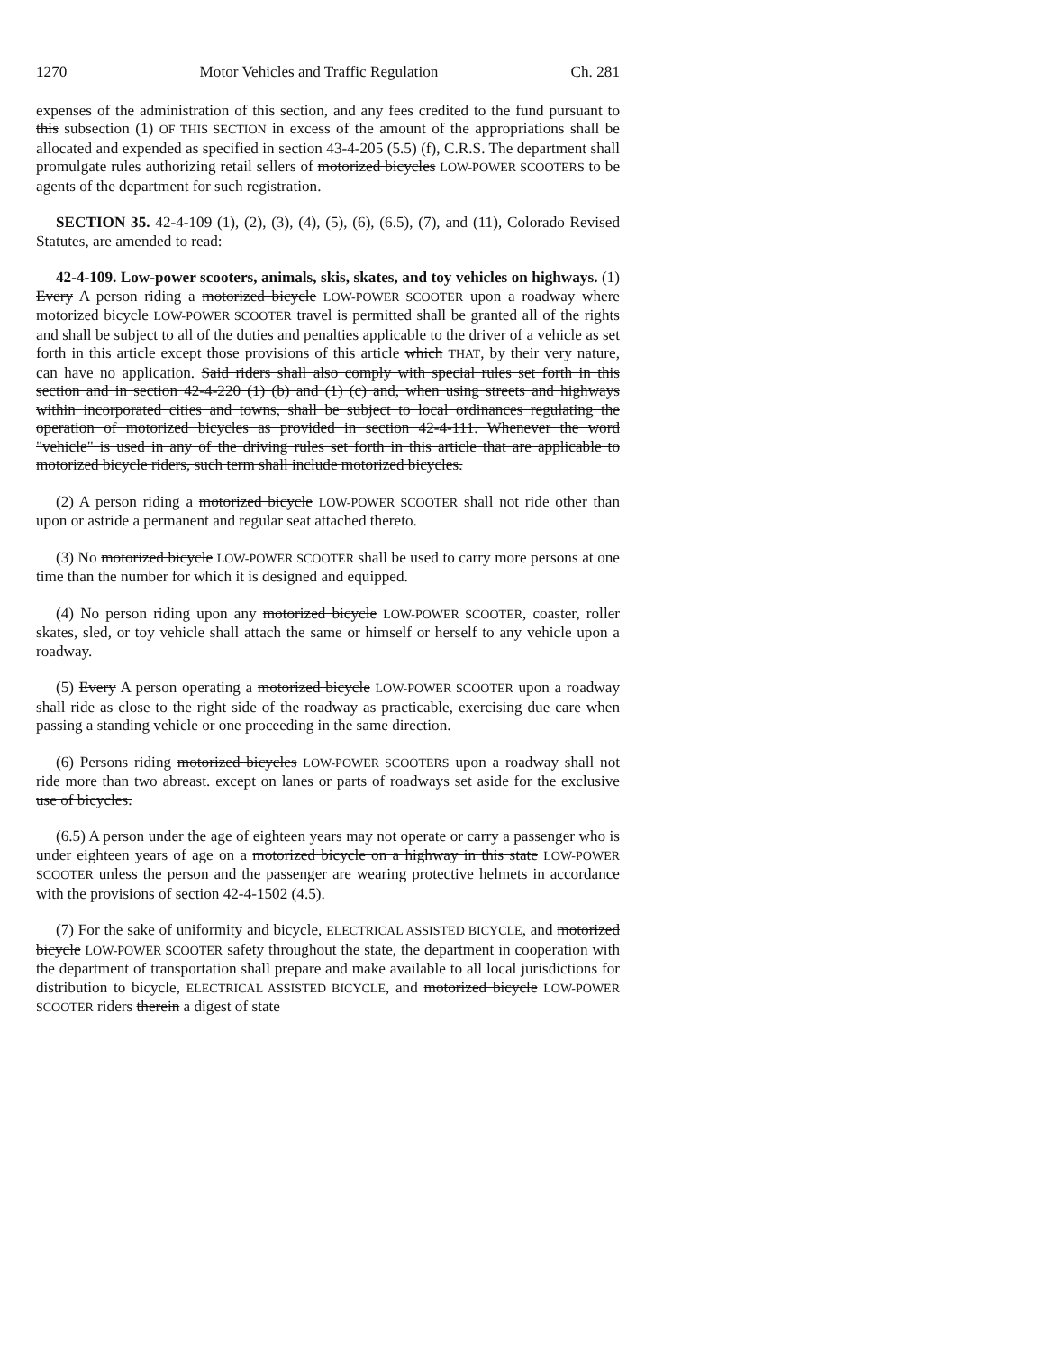1270 Motor Vehicles and Traffic Regulation Ch. 281
expenses of the administration of this section, and any fees credited to the fund pursuant to this subsection (1) OF THIS SECTION in excess of the amount of the appropriations shall be allocated and expended as specified in section 43-4-205 (5.5) (f), C.R.S. The department shall promulgate rules authorizing retail sellers of motorized bicycles LOW-POWER SCOOTERS to be agents of the department for such registration.
SECTION 35. 42-4-109 (1), (2), (3), (4), (5), (6), (6.5), (7), and (11), Colorado Revised Statutes, are amended to read:
42-4-109. Low-power scooters, animals, skis, skates, and toy vehicles on highways. (1) Every A person riding a motorized bicycle LOW-POWER SCOOTER upon a roadway where motorized bicycle LOW-POWER SCOOTER travel is permitted shall be granted all of the rights and shall be subject to all of the duties and penalties applicable to the driver of a vehicle as set forth in this article except those provisions of this article which THAT, by their very nature, can have no application. Said riders shall also comply with special rules set forth in this section and in section 42-4-220 (1) (b) and (1) (c) and, when using streets and highways within incorporated cities and towns, shall be subject to local ordinances regulating the operation of motorized bicycles as provided in section 42-4-111. Whenever the word "vehicle" is used in any of the driving rules set forth in this article that are applicable to motorized bicycle riders, such term shall include motorized bicycles.
(2) A person riding a motorized bicycle LOW-POWER SCOOTER shall not ride other than upon or astride a permanent and regular seat attached thereto.
(3) No motorized bicycle LOW-POWER SCOOTER shall be used to carry more persons at one time than the number for which it is designed and equipped.
(4) No person riding upon any motorized bicycle LOW-POWER SCOOTER, coaster, roller skates, sled, or toy vehicle shall attach the same or himself or herself to any vehicle upon a roadway.
(5) Every A person operating a motorized bicycle LOW-POWER SCOOTER upon a roadway shall ride as close to the right side of the roadway as practicable, exercising due care when passing a standing vehicle or one proceeding in the same direction.
(6) Persons riding motorized bicycles LOW-POWER SCOOTERS upon a roadway shall not ride more than two abreast. except on lanes or parts of roadways set aside for the exclusive use of bicycles.
(6.5) A person under the age of eighteen years may not operate or carry a passenger who is under eighteen years of age on a motorized bicycle on a highway in this state LOW-POWER SCOOTER unless the person and the passenger are wearing protective helmets in accordance with the provisions of section 42-4-1502 (4.5).
(7) For the sake of uniformity and bicycle, ELECTRICAL ASSISTED BICYCLE, and motorized bicycle LOW-POWER SCOOTER safety throughout the state, the department in cooperation with the department of transportation shall prepare and make available to all local jurisdictions for distribution to bicycle, ELECTRICAL ASSISTED BICYCLE, and motorized bicycle LOW-POWER SCOOTER riders therein a digest of state